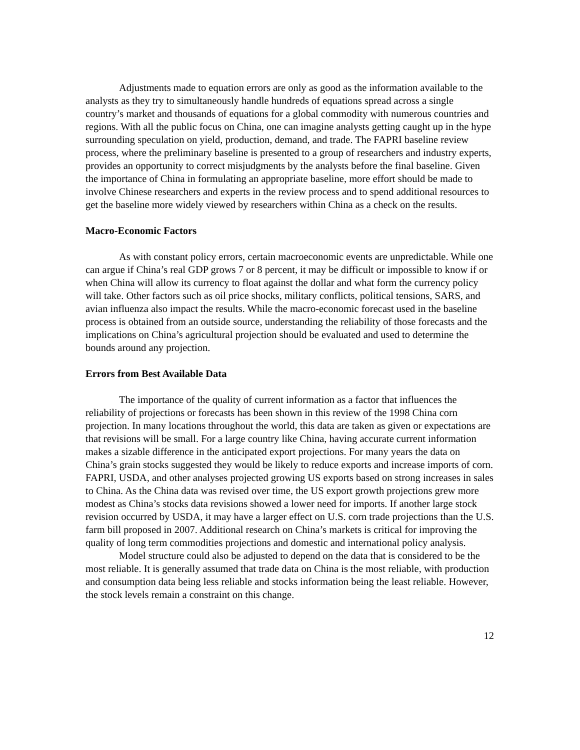Adjustments made to equation errors are only as good as the information available to the analysts as they try to simultaneously handle hundreds of equations spread across a single country’s market and thousands of equations for a global commodity with numerous countries and regions. With all the public focus on China, one can imagine analysts getting caught up in the hype surrounding speculation on yield, production, demand, and trade. The FAPRI baseline review process, where the preliminary baseline is presented to a group of researchers and industry experts, provides an opportunity to correct misjudgments by the analysts before the final baseline. Given the importance of China in formulating an appropriate baseline, more effort should be made to involve Chinese researchers and experts in the review process and to spend additional resources to get the baseline more widely viewed by researchers within China as a check on the results.
Macro-Economic Factors
As with constant policy errors, certain macroeconomic events are unpredictable. While one can argue if China’s real GDP grows 7 or 8 percent, it may be difficult or impossible to know if or when China will allow its currency to float against the dollar and what form the currency policy will take. Other factors such as oil price shocks, military conflicts, political tensions, SARS, and avian influenza also impact the results. While the macro-economic forecast used in the baseline process is obtained from an outside source, understanding the reliability of those forecasts and the implications on China’s agricultural projection should be evaluated and used to determine the bounds around any projection.
Errors from Best Available Data
The importance of the quality of current information as a factor that influences the reliability of projections or forecasts has been shown in this review of the 1998 China corn projection. In many locations throughout the world, this data are taken as given or expectations are that revisions will be small. For a large country like China, having accurate current information makes a sizable difference in the anticipated export projections. For many years the data on China’s grain stocks suggested they would be likely to reduce exports and increase imports of corn. FAPRI, USDA, and other analyses projected growing US exports based on strong increases in sales to China. As the China data was revised over time, the US export growth projections grew more modest as China’s stocks data revisions showed a lower need for imports. If another large stock revision occurred by USDA, it may have a larger effect on U.S. corn trade projections than the U.S. farm bill proposed in 2007. Additional research on China’s markets is critical for improving the quality of long term commodities projections and domestic and international policy analysis.
Model structure could also be adjusted to depend on the data that is considered to be the most reliable. It is generally assumed that trade data on China is the most reliable, with production and consumption data being less reliable and stocks information being the least reliable. However, the stock levels remain a constraint on this change.
12